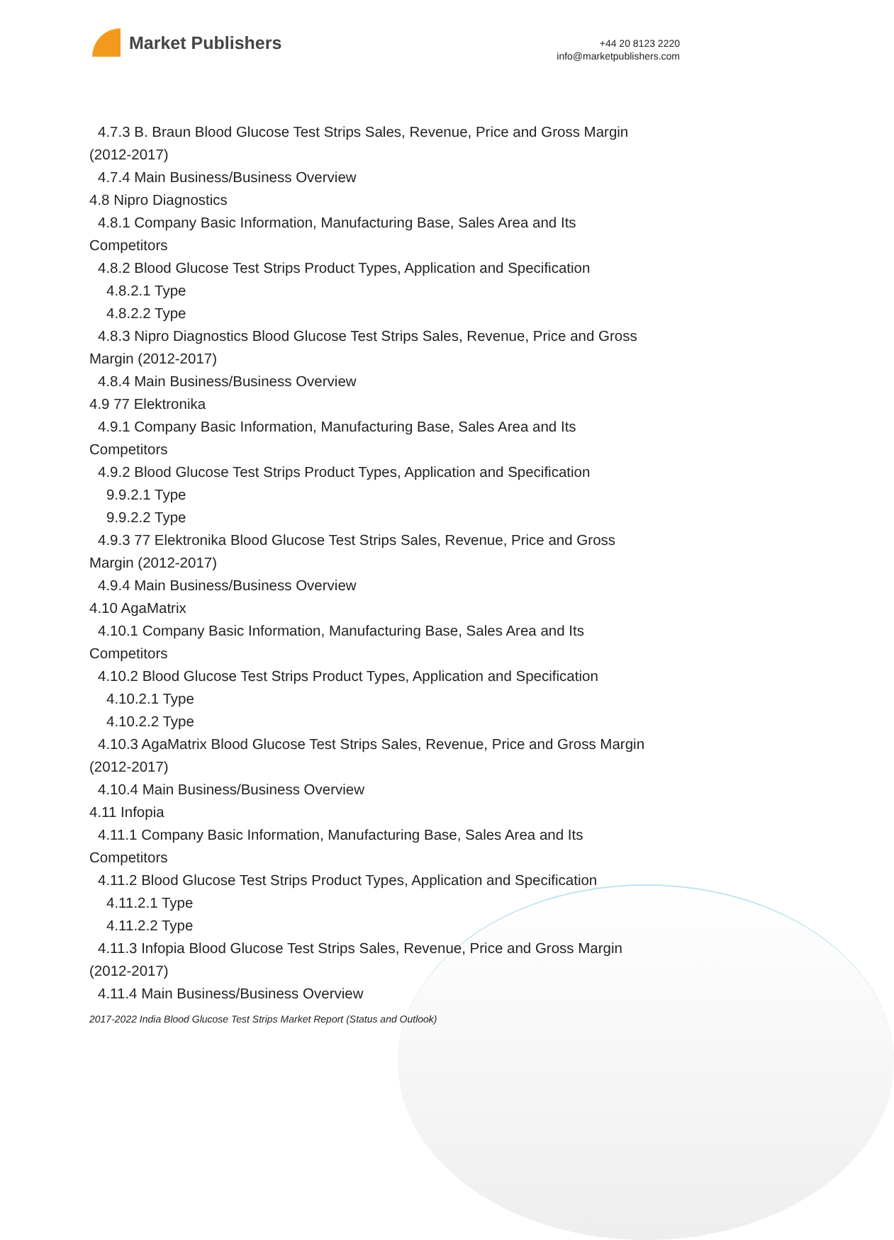Market Publishers
+44 20 8123 2220
info@marketpublishers.com
4.7.3 B. Braun Blood Glucose Test Strips Sales, Revenue, Price and Gross Margin
(2012-2017)
4.7.4 Main Business/Business Overview
4.8 Nipro Diagnostics
4.8.1 Company Basic Information, Manufacturing Base, Sales Area and Its
Competitors
4.8.2 Blood Glucose Test Strips Product Types, Application and Specification
4.8.2.1 Type
4.8.2.2 Type
4.8.3 Nipro Diagnostics Blood Glucose Test Strips Sales, Revenue, Price and Gross
Margin (2012-2017)
4.8.4 Main Business/Business Overview
4.9 77 Elektronika
4.9.1 Company Basic Information, Manufacturing Base, Sales Area and Its
Competitors
4.9.2 Blood Glucose Test Strips Product Types, Application and Specification
9.9.2.1 Type
9.9.2.2 Type
4.9.3 77 Elektronika Blood Glucose Test Strips Sales, Revenue, Price and Gross
Margin (2012-2017)
4.9.4 Main Business/Business Overview
4.10 AgaMatrix
4.10.1 Company Basic Information, Manufacturing Base, Sales Area and Its
Competitors
4.10.2 Blood Glucose Test Strips Product Types, Application and Specification
4.10.2.1 Type
4.10.2.2 Type
4.10.3 AgaMatrix Blood Glucose Test Strips Sales, Revenue, Price and Gross Margin
(2012-2017)
4.10.4 Main Business/Business Overview
4.11 Infopia
4.11.1 Company Basic Information, Manufacturing Base, Sales Area and Its
Competitors
4.11.2 Blood Glucose Test Strips Product Types, Application and Specification
4.11.2.1 Type
4.11.2.2 Type
4.11.3 Infopia Blood Glucose Test Strips Sales, Revenue, Price and Gross Margin
(2012-2017)
4.11.4 Main Business/Business Overview
2017-2022 India Blood Glucose Test Strips Market Report (Status and Outlook)